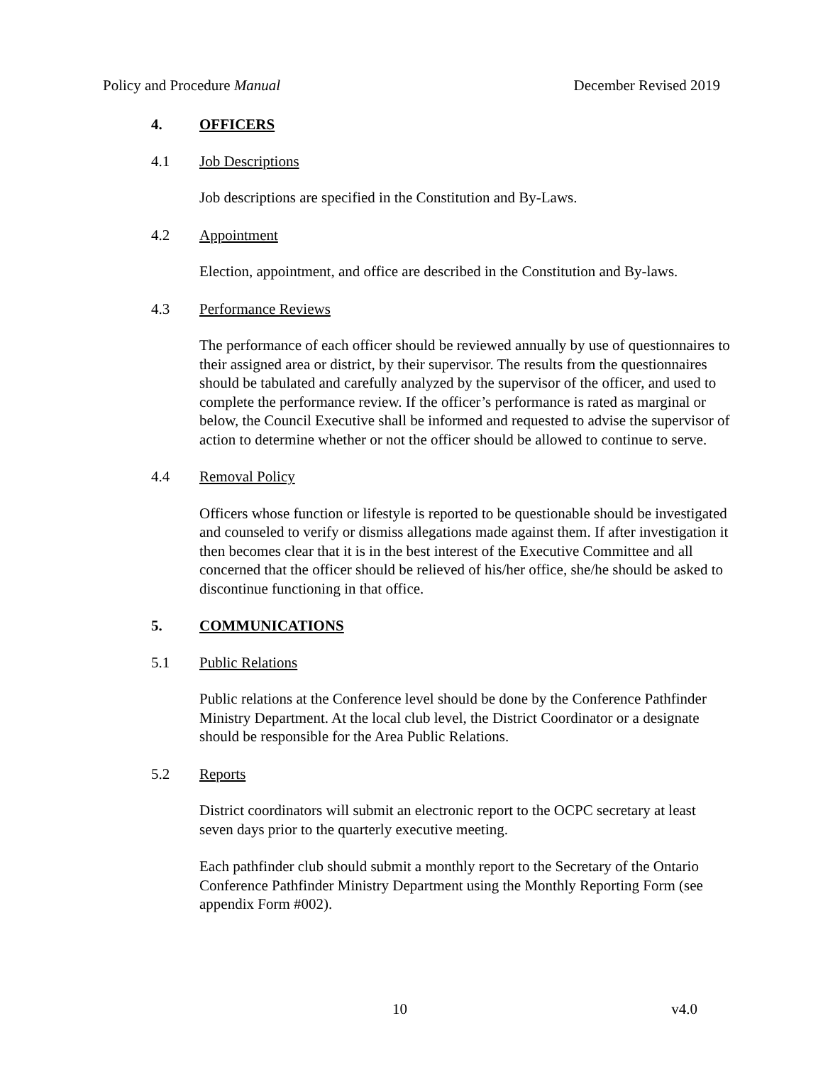Policy and Procedure Manual December Revised 2019
4. OFFICERS
4.1 Job Descriptions
Job descriptions are specified in the Constitution and By-Laws.
4.2 Appointment
Election, appointment, and office are described in the Constitution and By-laws.
4.3 Performance Reviews
The performance of each officer should be reviewed annually by use of questionnaires to their assigned area or district, by their supervisor. The results from the questionnaires should be tabulated and carefully analyzed by the supervisor of the officer, and used to complete the performance review. If the officer’s performance is rated as marginal or below, the Council Executive shall be informed and requested to advise the supervisor of action to determine whether or not the officer should be allowed to continue to serve.
4.4 Removal Policy
Officers whose function or lifestyle is reported to be questionable should be investigated and counseled to verify or dismiss allegations made against them. If after investigation it then becomes clear that it is in the best interest of the Executive Committee and all concerned that the officer should be relieved of his/her office, she/he should be asked to discontinue functioning in that office.
5. COMMUNICATIONS
5.1 Public Relations
Public relations at the Conference level should be done by the Conference Pathfinder Ministry Department. At the local club level, the District Coordinator or a designate should be responsible for the Area Public Relations.
5.2 Reports
District coordinators will submit an electronic report to the OCPC secretary at least seven days prior to the quarterly executive meeting.
Each pathfinder club should submit a monthly report to the Secretary of the Ontario Conference Pathfinder Ministry Department using the Monthly Reporting Form (see appendix Form #002).
10 v4.0